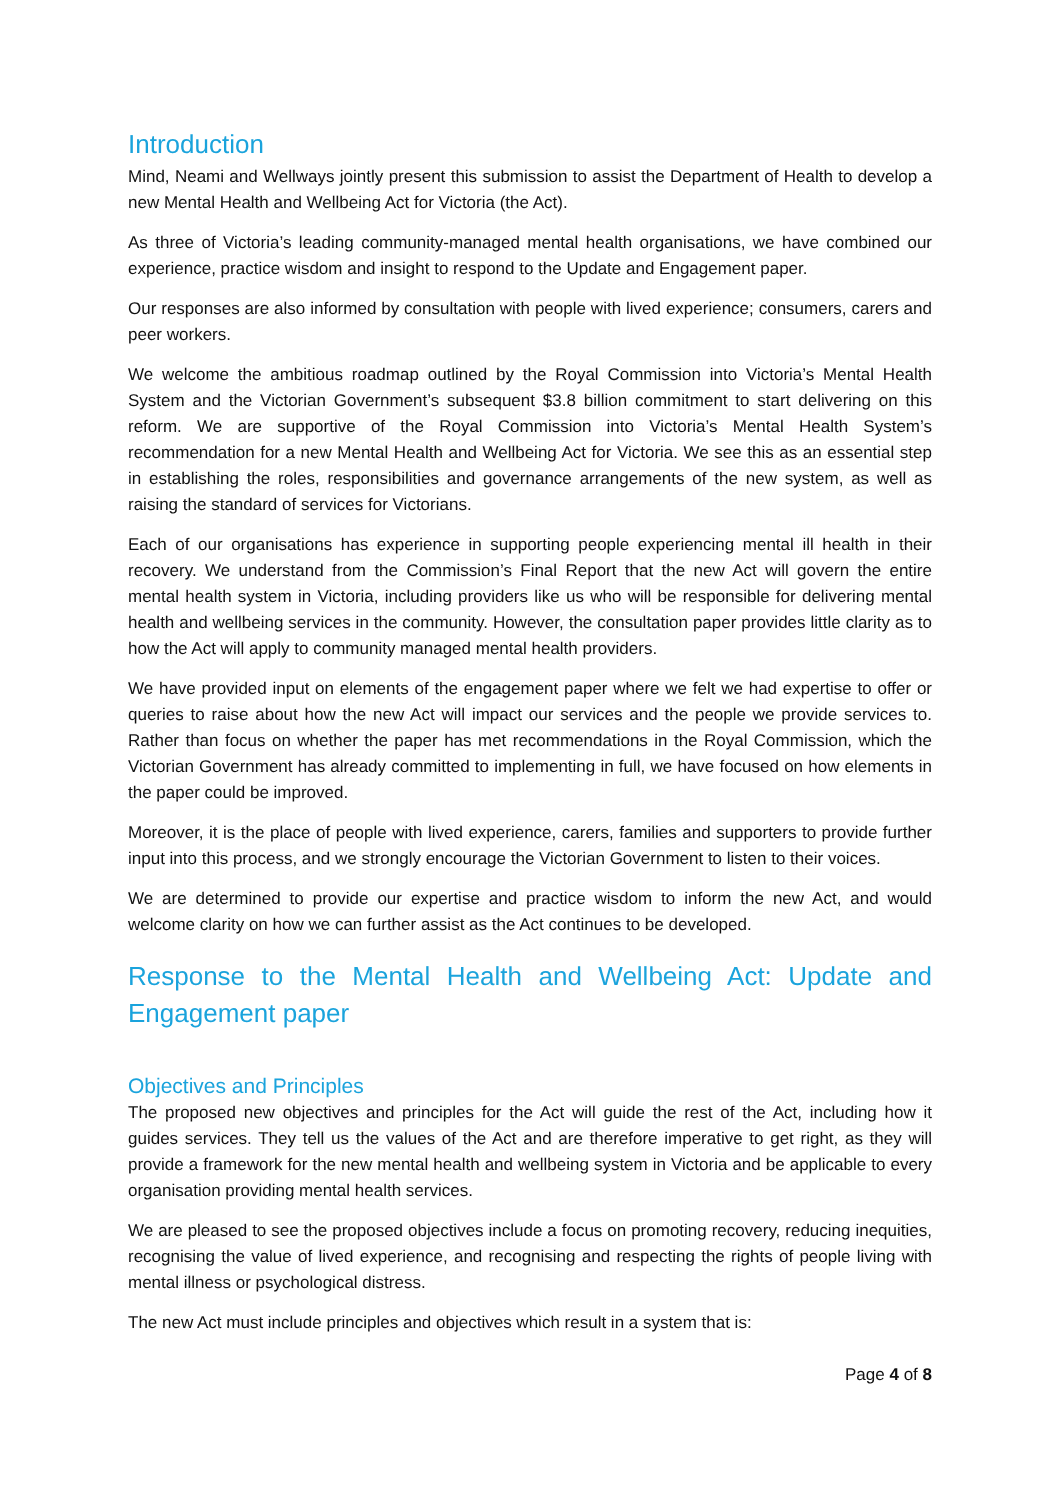Introduction
Mind, Neami and Wellways jointly present this submission to assist the Department of Health to develop a new Mental Health and Wellbeing Act for Victoria (the Act).
As three of Victoria’s leading community-managed mental health organisations, we have combined our experience, practice wisdom and insight to respond to the Update and Engagement paper.
Our responses are also informed by consultation with people with lived experience; consumers, carers and peer workers.
We welcome the ambitious roadmap outlined by the Royal Commission into Victoria’s Mental Health System and the Victorian Government’s subsequent $3.8 billion commitment to start delivering on this reform. We are supportive of the Royal Commission into Victoria’s Mental Health System’s recommendation for a new Mental Health and Wellbeing Act for Victoria. We see this as an essential step in establishing the roles, responsibilities and governance arrangements of the new system, as well as raising the standard of services for Victorians.
Each of our organisations has experience in supporting people experiencing mental ill health in their recovery. We understand from the Commission’s Final Report that the new Act will govern the entire mental health system in Victoria, including providers like us who will be responsible for delivering mental health and wellbeing services in the community. However, the consultation paper provides little clarity as to how the Act will apply to community managed mental health providers.
We have provided input on elements of the engagement paper where we felt we had expertise to offer or queries to raise about how the new Act will impact our services and the people we provide services to. Rather than focus on whether the paper has met recommendations in the Royal Commission, which the Victorian Government has already committed to implementing in full, we have focused on how elements in the paper could be improved.
Moreover, it is the place of people with lived experience, carers, families and supporters to provide further input into this process, and we strongly encourage the Victorian Government to listen to their voices.
We are determined to provide our expertise and practice wisdom to inform the new Act, and would welcome clarity on how we can further assist as the Act continues to be developed.
Response to the Mental Health and Wellbeing Act: Update and Engagement paper
Objectives and Principles
The proposed new objectives and principles for the Act will guide the rest of the Act, including how it guides services. They tell us the values of the Act and are therefore imperative to get right, as they will provide a framework for the new mental health and wellbeing system in Victoria and be applicable to every organisation providing mental health services.
We are pleased to see the proposed objectives include a focus on promoting recovery, reducing inequities, recognising the value of lived experience, and recognising and respecting the rights of people living with mental illness or psychological distress.
The new Act must include principles and objectives which result in a system that is:
Page 4 of 8